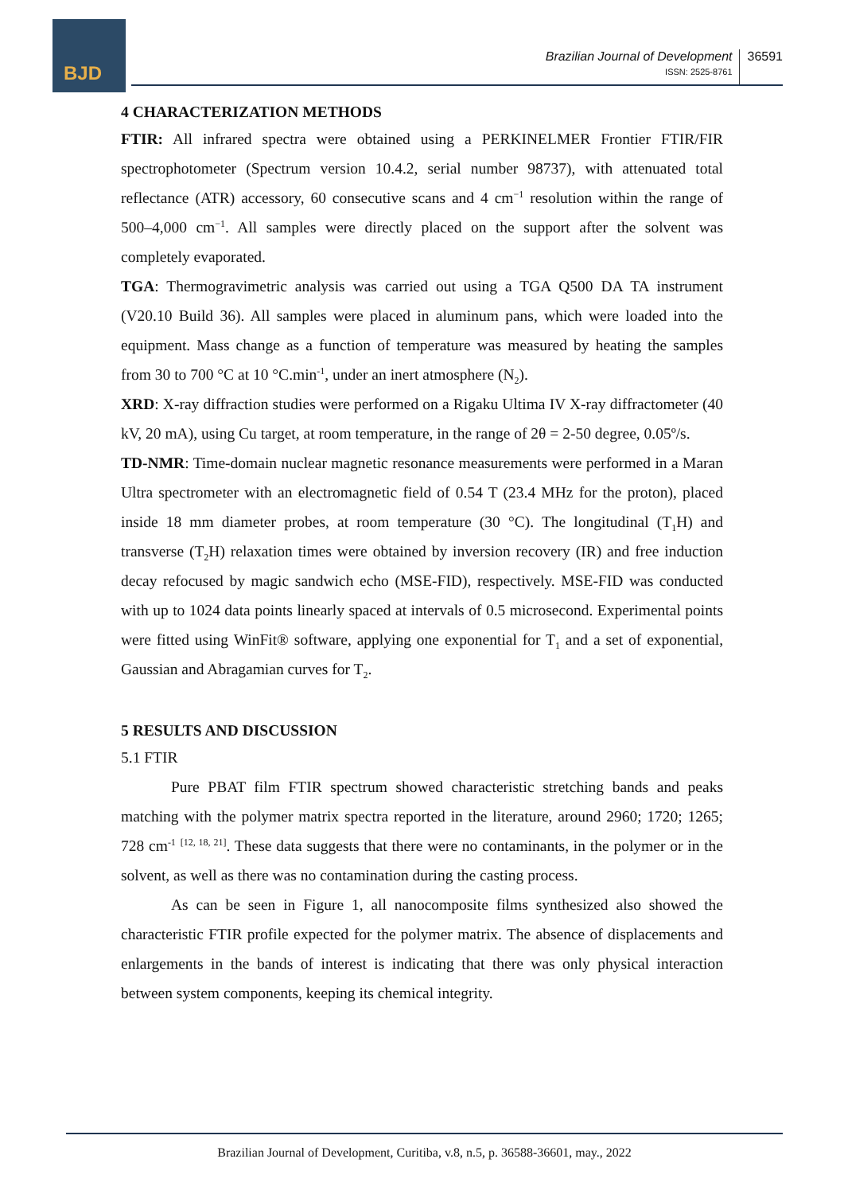BJD
Brazilian Journal of Development
ISSN: 2525-8761
36591
4 CHARACTERIZATION METHODS
FTIR: All infrared spectra were obtained using a PERKINELMER Frontier FTIR/FIR spectrophotometer (Spectrum version 10.4.2, serial number 98737), with attenuated total reflectance (ATR) accessory, 60 consecutive scans and 4 cm<sup>−1</sup> resolution within the range of 500–4,000 cm<sup>−1</sup>. All samples were directly placed on the support after the solvent was completely evaporated.
TGA: Thermogravimetric analysis was carried out using a TGA Q500 DA TA instrument (V20.10 Build 36). All samples were placed in aluminum pans, which were loaded into the equipment. Mass change as a function of temperature was measured by heating the samples from 30 to 700 °C at 10 °C.min<sup>-1</sup>, under an inert atmosphere (N<sub>2</sub>).
XRD: X-ray diffraction studies were performed on a Rigaku Ultima IV X-ray diffractometer (40 kV, 20 mA), using Cu target, at room temperature, in the range of 2θ = 2-50 degree, 0.05º/s.
TD-NMR: Time-domain nuclear magnetic resonance measurements were performed in a Maran Ultra spectrometer with an electromagnetic field of 0.54 T (23.4 MHz for the proton), placed inside 18 mm diameter probes, at room temperature (30 °C). The longitudinal (T<sub>1</sub>H) and transverse (T<sub>2</sub>H) relaxation times were obtained by inversion recovery (IR) and free induction decay refocused by magic sandwich echo (MSE-FID), respectively. MSE-FID was conducted with up to 1024 data points linearly spaced at intervals of 0.5 microsecond. Experimental points were fitted using WinFit® software, applying one exponential for T<sub>1</sub> and a set of exponential, Gaussian and Abragamian curves for T<sub>2</sub>.
5 RESULTS AND DISCUSSION
5.1 FTIR
Pure PBAT film FTIR spectrum showed characteristic stretching bands and peaks matching with the polymer matrix spectra reported in the literature, around 2960; 1720; 1265; 728 cm<sup>-1</sup> <sup>[12, 18, 21]</sup>. These data suggests that there were no contaminants, in the polymer or in the solvent, as well as there was no contamination during the casting process.
As can be seen in Figure 1, all nanocomposite films synthesized also showed the characteristic FTIR profile expected for the polymer matrix. The absence of displacements and enlargements in the bands of interest is indicating that there was only physical interaction between system components, keeping its chemical integrity.
Brazilian Journal of Development, Curitiba, v.8, n.5, p. 36588-36601, may., 2022